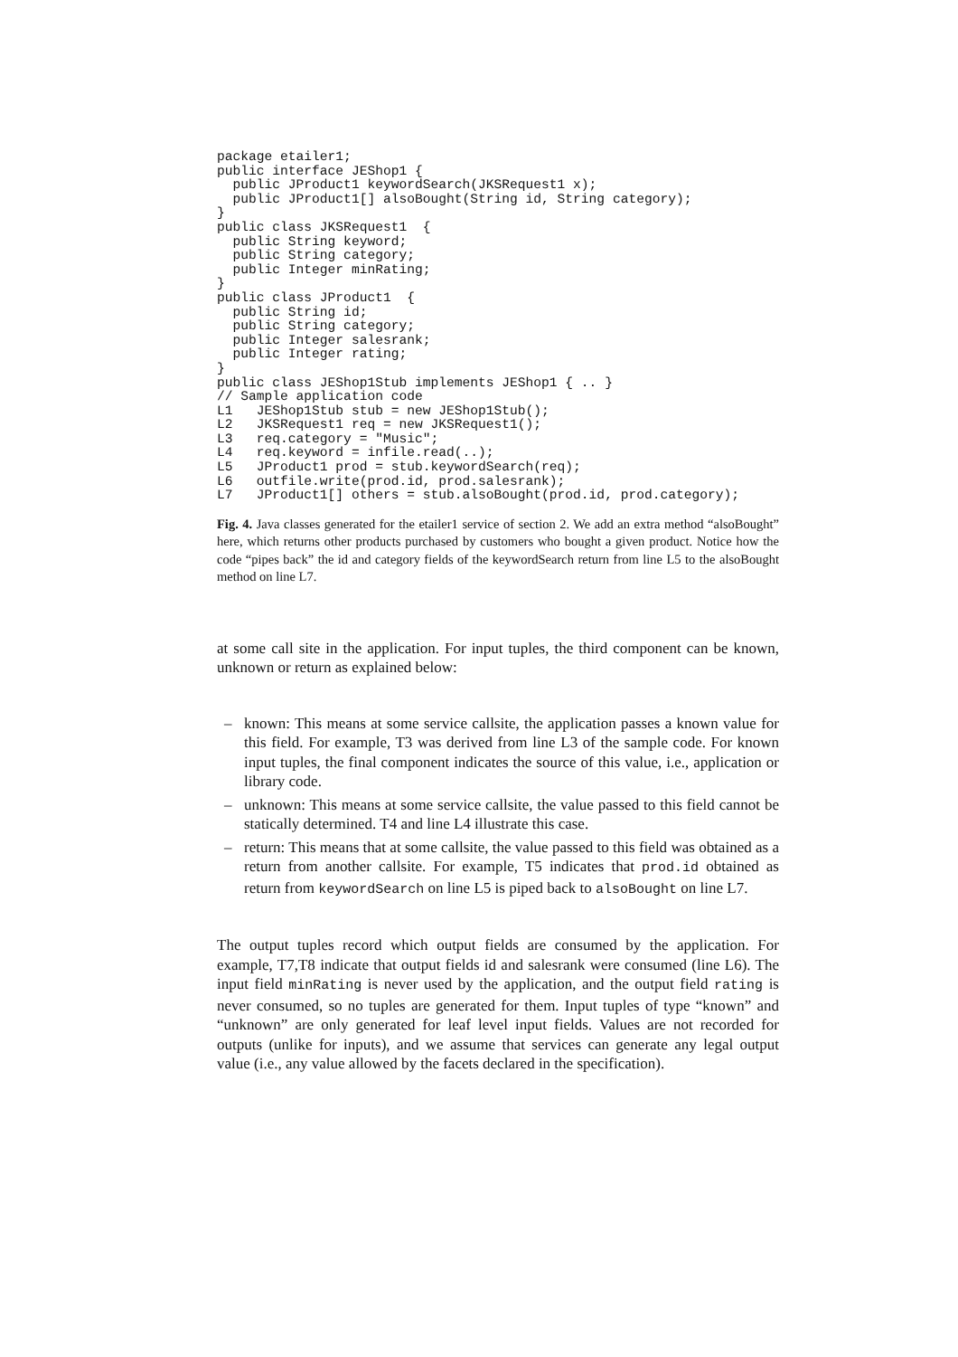package etailer1;
public interface JEShop1 {
  public JProduct1 keywordSearch(JKSRequest1 x);
  public JProduct1[] alsoBought(String id, String category);
}
public class JKSRequest1  {
  public String keyword;
  public String category;
  public Integer minRating;
}
public class JProduct1  {
  public String id;
  public String category;
  public Integer salesrank;
  public Integer rating;
}
public class JEShop1Stub implements JEShop1 { .. }
// Sample application code
L1   JEShop1Stub stub = new JEShop1Stub();
L2   JKSRequest1 req = new JKSRequest1();
L3   req.category = "Music";
L4   req.keyword = infile.read(..);
L5   JProduct1 prod = stub.keywordSearch(req);
L6   outfile.write(prod.id, prod.salesrank);
L7   JProduct1[] others = stub.alsoBought(prod.id, prod.category);
Fig. 4. Java classes generated for the etailer1 service of section 2. We add an extra method “alsoBought” here, which returns other products purchased by customers who bought a given product. Notice how the code “pipes back” the id and category fields of the keywordSearch return from line L5 to the alsoBought method on line L7.
at some call site in the application. For input tuples, the third component can be known, unknown or return as explained below:
– known: This means at some service callsite, the application passes a known value for this field. For example, T3 was derived from line L3 of the sample code. For known input tuples, the final component indicates the source of this value, i.e., application or library code.
– unknown: This means at some service callsite, the value passed to this field cannot be statically determined. T4 and line L4 illustrate this case.
– return: This means that at some callsite, the value passed to this field was obtained as a return from another callsite. For example, T5 indicates that prod.id obtained as return from keywordSearch on line L5 is piped back to alsoBought on line L7.
The output tuples record which output fields are consumed by the application. For example, T7,T8 indicate that output fields id and salesrank were consumed (line L6). The input field minRating is never used by the application, and the output field rating is never consumed, so no tuples are generated for them. Input tuples of type “known” and “unknown” are only generated for leaf level input fields. Values are not recorded for outputs (unlike for inputs), and we assume that services can generate any legal output value (i.e., any value allowed by the facets declared in the specification).